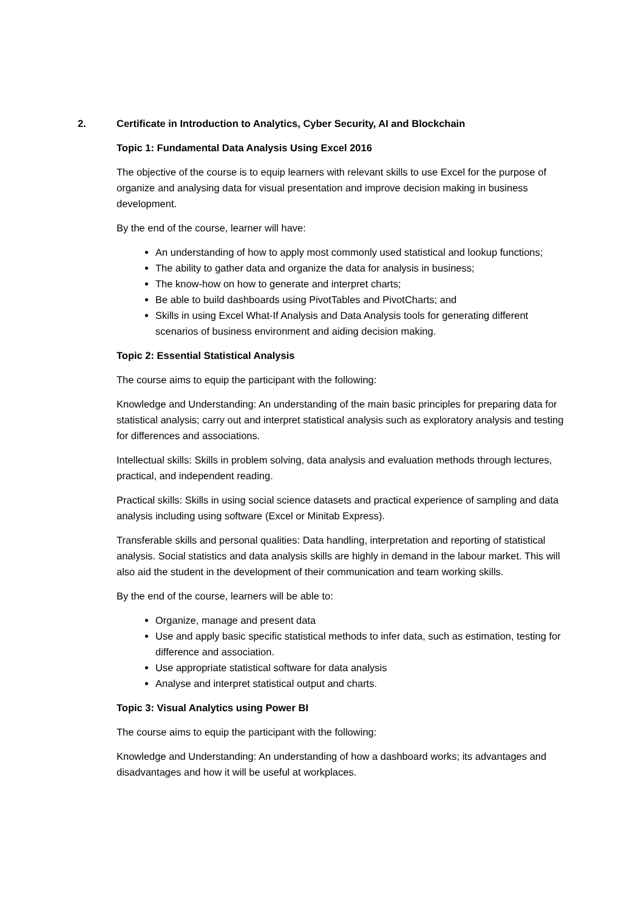2. Certificate in Introduction to Analytics, Cyber Security, AI and Blockchain
Topic 1: Fundamental Data Analysis Using Excel 2016
The objective of the course is to equip learners with relevant skills to use Excel for the purpose of organize and analysing data for visual presentation and improve decision making in business development.
By the end of the course, learner will have:
An understanding of how to apply most commonly used statistical and lookup functions;
The ability to gather data and organize the data for analysis in business;
The know-how on how to generate and interpret charts;
Be able to build dashboards using PivotTables and PivotCharts; and
Skills in using Excel What-If Analysis and Data Analysis tools for generating different scenarios of business environment and aiding decision making.
Topic 2: Essential Statistical Analysis
The course aims to equip the participant with the following:
Knowledge and Understanding: An understanding of the main basic principles for preparing data for statistical analysis; carry out and interpret statistical analysis such as exploratory analysis and testing for differences and associations.
Intellectual skills: Skills in problem solving, data analysis and evaluation methods through lectures, practical, and independent reading.
Practical skills: Skills in using social science datasets and practical experience of sampling and data analysis including using software (Excel or Minitab Express).
Transferable skills and personal qualities: Data handling, interpretation and reporting of statistical analysis. Social statistics and data analysis skills are highly in demand in the labour market. This will also aid the student in the development of their communication and team working skills.
By the end of the course, learners will be able to:
Organize, manage and present data
Use and apply basic specific statistical methods to infer data, such as estimation, testing for difference and association.
Use appropriate statistical software for data analysis
Analyse and interpret statistical output and charts.
Topic 3: Visual Analytics using Power BI
The course aims to equip the participant with the following:
Knowledge and Understanding: An understanding of how a dashboard works; its advantages and disadvantages and how it will be useful at workplaces.